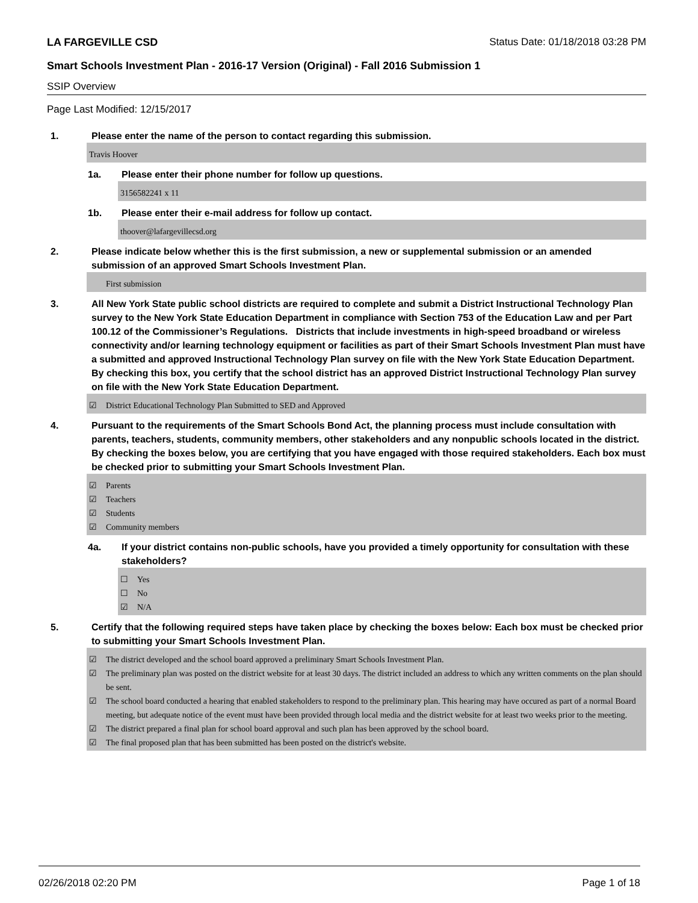LA FARGEVILLE CSD Status Date: 01/18/2018 03:28 PM
Smart Schools Investment Plan - 2016-17 Version (Original) - Fall 2016 Submission 1
SSIP Overview
Page Last Modified: 12/15/2017
1. Please enter the name of the person to contact regarding this submission.
Travis Hoover
1a. Please enter their phone number for follow up questions.
3156582241 x 11
1b. Please enter their e-mail address for follow up contact.
thoover@lafargevillecsd.org
2. Please indicate below whether this is the first submission, a new or supplemental submission or an amended submission of an approved Smart Schools Investment Plan.
First submission
3. All New York State public school districts are required to complete and submit a District Instructional Technology Plan survey to the New York State Education Department in compliance with Section 753 of the Education Law and per Part 100.12 of the Commissioner’s Regulations. Districts that include investments in high-speed broadband or wireless connectivity and/or learning technology equipment or facilities as part of their Smart Schools Investment Plan must have a submitted and approved Instructional Technology Plan survey on file with the New York State Education Department.
By checking this box, you certify that the school district has an approved District Instructional Technology Plan survey on file with the New York State Education Department.
☑ District Educational Technology Plan Submitted to SED and Approved
4. Pursuant to the requirements of the Smart Schools Bond Act, the planning process must include consultation with parents, teachers, students, community members, other stakeholders and any nonpublic schools located in the district.
By checking the boxes below, you are certifying that you have engaged with those required stakeholders. Each box must be checked prior to submitting your Smart Schools Investment Plan.
☑ Parents
☑ Teachers
☑ Students
☑ Community members
4a. If your district contains non-public schools, have you provided a timely opportunity for consultation with these stakeholders?
☐ Yes
☐ No
☑ N/A
5. Certify that the following required steps have taken place by checking the boxes below: Each box must be checked prior to submitting your Smart Schools Investment Plan.
☑ The district developed and the school board approved a preliminary Smart Schools Investment Plan.
☑ The preliminary plan was posted on the district website for at least 30 days. The district included an address to which any written comments on the plan should be sent.
☑ The school board conducted a hearing that enabled stakeholders to respond to the preliminary plan. This hearing may have occured as part of a normal Board meeting, but adequate notice of the event must have been provided through local media and the district website for at least two weeks prior to the meeting.
☑ The district prepared a final plan for school board approval and such plan has been approved by the school board.
☑ The final proposed plan that has been submitted has been posted on the district's website.
02/26/2018 02:20 PM Page 1 of 18